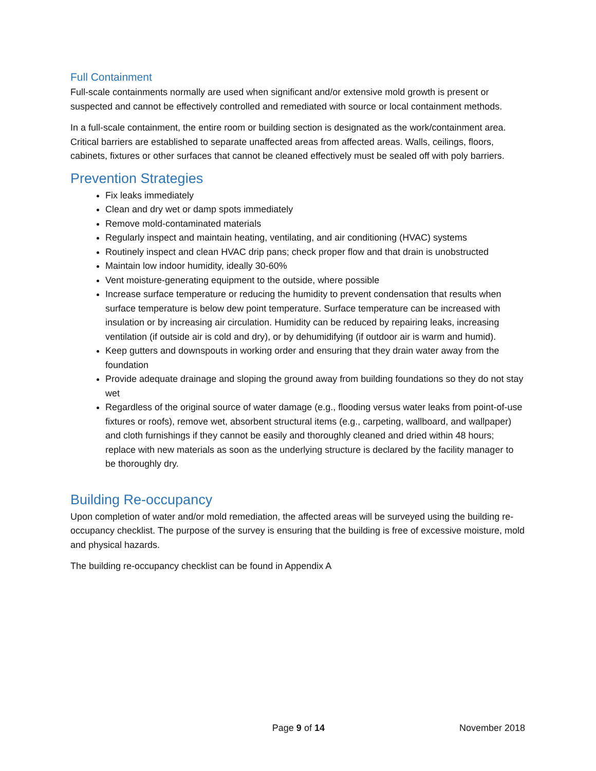Full Containment
Full-scale containments normally are used when significant and/or extensive mold growth is present or suspected and cannot be effectively controlled and remediated with source or local containment methods.
In a full-scale containment, the entire room or building section is designated as the work/containment area. Critical barriers are established to separate unaffected areas from affected areas. Walls, ceilings, floors, cabinets, fixtures or other surfaces that cannot be cleaned effectively must be sealed off with poly barriers.
Prevention Strategies
Fix leaks immediately
Clean and dry wet or damp spots immediately
Remove mold-contaminated materials
Regularly inspect and maintain heating, ventilating, and air conditioning (HVAC) systems
Routinely inspect and clean HVAC drip pans; check proper flow and that drain is unobstructed
Maintain low indoor humidity, ideally 30-60%
Vent moisture-generating equipment to the outside, where possible
Increase surface temperature or reducing the humidity to prevent condensation that results when surface temperature is below dew point temperature. Surface temperature can be increased with insulation or by increasing air circulation. Humidity can be reduced by repairing leaks, increasing ventilation (if outside air is cold and dry), or by dehumidifying (if outdoor air is warm and humid).
Keep gutters and downspouts in working order and ensuring that they drain water away from the foundation
Provide adequate drainage and sloping the ground away from building foundations so they do not stay wet
Regardless of the original source of water damage (e.g., flooding versus water leaks from point-of-use fixtures or roofs), remove wet, absorbent structural items (e.g., carpeting, wallboard, and wallpaper) and cloth furnishings if they cannot be easily and thoroughly cleaned and dried within 48 hours; replace with new materials as soon as the underlying structure is declared by the facility manager to be thoroughly dry.
Building Re-occupancy
Upon completion of water and/or mold remediation, the affected areas will be surveyed using the building re-occupancy checklist. The purpose of the survey is ensuring that the building is free of excessive moisture, mold and physical hazards.
The building re-occupancy checklist can be found in Appendix A
Page 9 of 14 November 2018